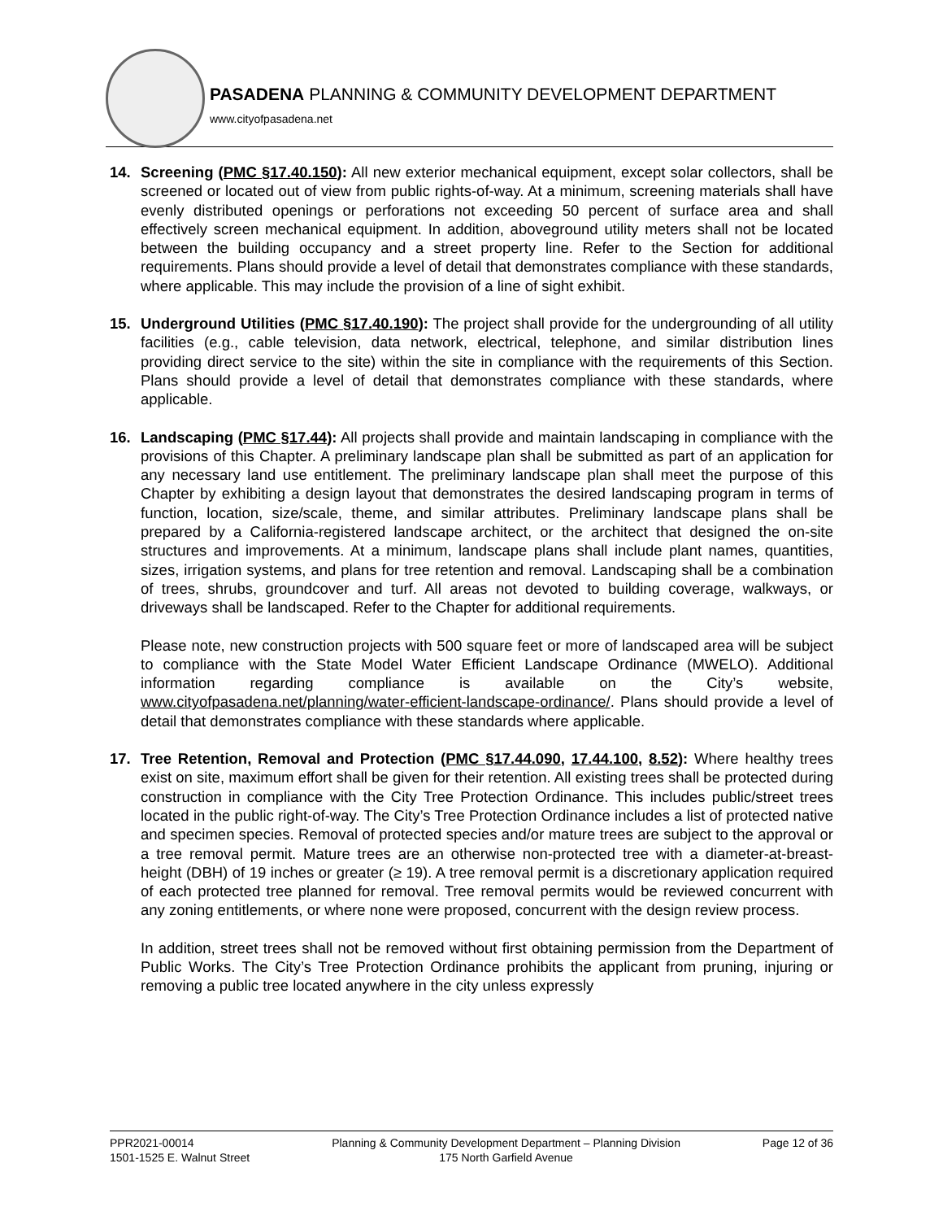PASADENA PLANNING & COMMUNITY DEVELOPMENT DEPARTMENT
www.cityofpasadena.net
14. Screening (PMC §17.40.150): All new exterior mechanical equipment, except solar collectors, shall be screened or located out of view from public rights-of-way. At a minimum, screening materials shall have evenly distributed openings or perforations not exceeding 50 percent of surface area and shall effectively screen mechanical equipment. In addition, aboveground utility meters shall not be located between the building occupancy and a street property line. Refer to the Section for additional requirements. Plans should provide a level of detail that demonstrates compliance with these standards, where applicable. This may include the provision of a line of sight exhibit.
15. Underground Utilities (PMC §17.40.190): The project shall provide for the undergrounding of all utility facilities (e.g., cable television, data network, electrical, telephone, and similar distribution lines providing direct service to the site) within the site in compliance with the requirements of this Section. Plans should provide a level of detail that demonstrates compliance with these standards, where applicable.
16. Landscaping (PMC §17.44): All projects shall provide and maintain landscaping in compliance with the provisions of this Chapter. A preliminary landscape plan shall be submitted as part of an application for any necessary land use entitlement. The preliminary landscape plan shall meet the purpose of this Chapter by exhibiting a design layout that demonstrates the desired landscaping program in terms of function, location, size/scale, theme, and similar attributes. Preliminary landscape plans shall be prepared by a California-registered landscape architect, or the architect that designed the on-site structures and improvements. At a minimum, landscape plans shall include plant names, quantities, sizes, irrigation systems, and plans for tree retention and removal. Landscaping shall be a combination of trees, shrubs, groundcover and turf. All areas not devoted to building coverage, walkways, or driveways shall be landscaped. Refer to the Chapter for additional requirements.
Please note, new construction projects with 500 square feet or more of landscaped area will be subject to compliance with the State Model Water Efficient Landscape Ordinance (MWELO). Additional information regarding compliance is available on the City’s website, www.cityofpasadena.net/planning/water-efficient-landscape-ordinance/. Plans should provide a level of detail that demonstrates compliance with these standards where applicable.
17. Tree Retention, Removal and Protection (PMC §17.44.090, 17.44.100, 8.52): Where healthy trees exist on site, maximum effort shall be given for their retention. All existing trees shall be protected during construction in compliance with the City Tree Protection Ordinance. This includes public/street trees located in the public right-of-way. The City’s Tree Protection Ordinance includes a list of protected native and specimen species. Removal of protected species and/or mature trees are subject to the approval or a tree removal permit. Mature trees are an otherwise non-protected tree with a diameter-at-breast-height (DBH) of 19 inches or greater (≥ 19). A tree removal permit is a discretionary application required of each protected tree planned for removal. Tree removal permits would be reviewed concurrent with any zoning entitlements, or where none were proposed, concurrent with the design review process.
In addition, street trees shall not be removed without first obtaining permission from the Department of Public Works. The City’s Tree Protection Ordinance prohibits the applicant from pruning, injuring or removing a public tree located anywhere in the city unless expressly
PPR2021-00014
1501-1525 E. Walnut Street
Planning & Community Development Department – Planning Division
175 North Garfield Avenue
Page 12 of 36